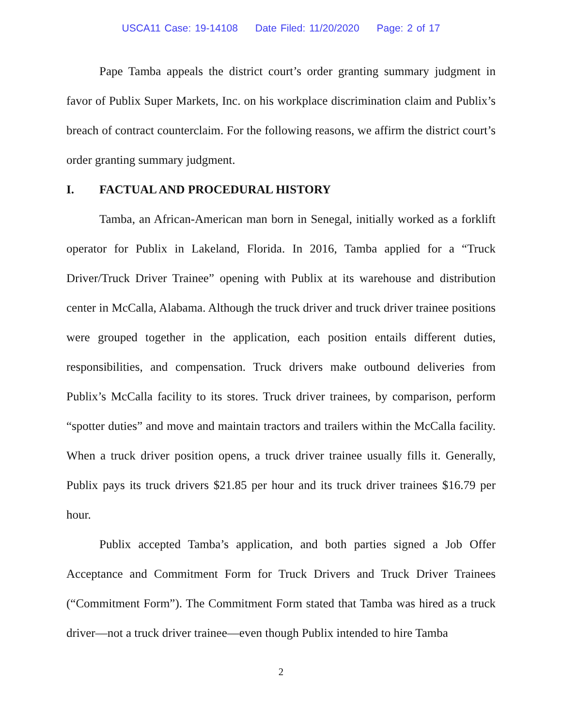USCA11 Case: 19-14108 Date Filed: 11/20/2020 Page: 2 of 17
Pape Tamba appeals the district court’s order granting summary judgment in favor of Publix Super Markets, Inc. on his workplace discrimination claim and Publix’s breach of contract counterclaim. For the following reasons, we affirm the district court’s order granting summary judgment.
I. FACTUAL AND PROCEDURAL HISTORY
Tamba, an African-American man born in Senegal, initially worked as a forklift operator for Publix in Lakeland, Florida. In 2016, Tamba applied for a “Truck Driver/Truck Driver Trainee” opening with Publix at its warehouse and distribution center in McCalla, Alabama. Although the truck driver and truck driver trainee positions were grouped together in the application, each position entails different duties, responsibilities, and compensation. Truck drivers make outbound deliveries from Publix’s McCalla facility to its stores. Truck driver trainees, by comparison, perform “spotter duties” and move and maintain tractors and trailers within the McCalla facility. When a truck driver position opens, a truck driver trainee usually fills it. Generally, Publix pays its truck drivers $21.85 per hour and its truck driver trainees $16.79 per hour.
Publix accepted Tamba’s application, and both parties signed a Job Offer Acceptance and Commitment Form for Truck Drivers and Truck Driver Trainees (“Commitment Form”). The Commitment Form stated that Tamba was hired as a truck driver—not a truck driver trainee—even though Publix intended to hire Tamba
2